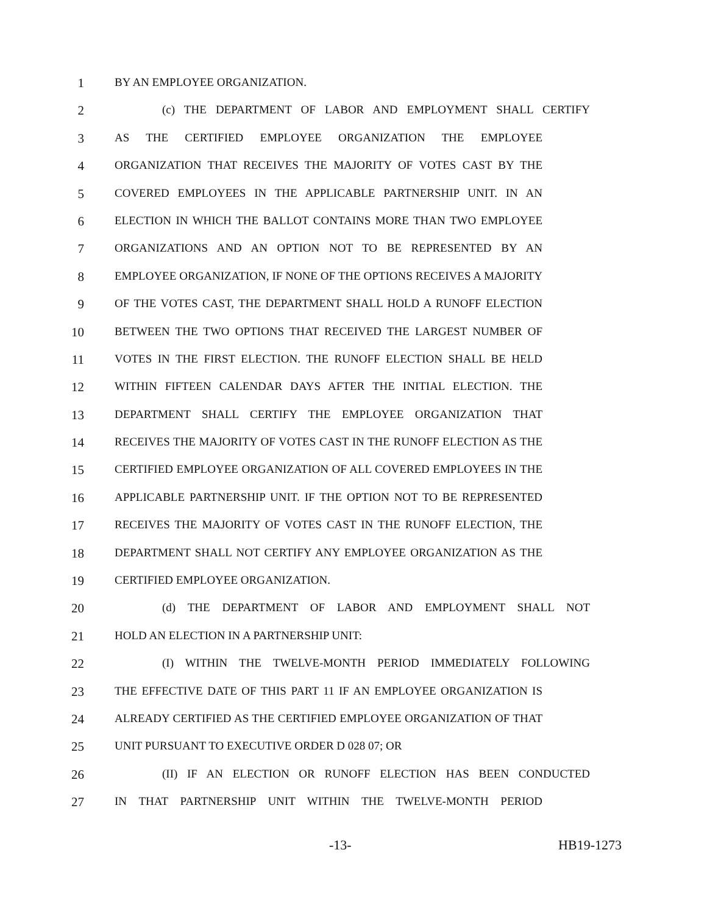1 BY AN EMPLOYEE ORGANIZATION.
2 (c) THE DEPARTMENT OF LABOR AND EMPLOYMENT SHALL CERTIFY
3 AS THE CERTIFIED EMPLOYEE ORGANIZATION THE EMPLOYEE
4 ORGANIZATION THAT RECEIVES THE MAJORITY OF VOTES CAST BY THE
5 COVERED EMPLOYEES IN THE APPLICABLE PARTNERSHIP UNIT. IN AN
6 ELECTION IN WHICH THE BALLOT CONTAINS MORE THAN TWO EMPLOYEE
7 ORGANIZATIONS AND AN OPTION NOT TO BE REPRESENTED BY AN
8 EMPLOYEE ORGANIZATION, IF NONE OF THE OPTIONS RECEIVES A MAJORITY
9 OF THE VOTES CAST, THE DEPARTMENT SHALL HOLD A RUNOFF ELECTION
10 BETWEEN THE TWO OPTIONS THAT RECEIVED THE LARGEST NUMBER OF
11 VOTES IN THE FIRST ELECTION. THE RUNOFF ELECTION SHALL BE HELD
12 WITHIN FIFTEEN CALENDAR DAYS AFTER THE INITIAL ELECTION. THE
13 DEPARTMENT SHALL CERTIFY THE EMPLOYEE ORGANIZATION THAT
14 RECEIVES THE MAJORITY OF VOTES CAST IN THE RUNOFF ELECTION AS THE
15 CERTIFIED EMPLOYEE ORGANIZATION OF ALL COVERED EMPLOYEES IN THE
16 APPLICABLE PARTNERSHIP UNIT. IF THE OPTION NOT TO BE REPRESENTED
17 RECEIVES THE MAJORITY OF VOTES CAST IN THE RUNOFF ELECTION, THE
18 DEPARTMENT SHALL NOT CERTIFY ANY EMPLOYEE ORGANIZATION AS THE
19 CERTIFIED EMPLOYEE ORGANIZATION.
20 (d) THE DEPARTMENT OF LABOR AND EMPLOYMENT SHALL NOT
21 HOLD AN ELECTION IN A PARTNERSHIP UNIT:
22 (I) WITHIN THE TWELVE-MONTH PERIOD IMMEDIATELY FOLLOWING
23 THE EFFECTIVE DATE OF THIS PART 11 IF AN EMPLOYEE ORGANIZATION IS
24 ALREADY CERTIFIED AS THE CERTIFIED EMPLOYEE ORGANIZATION OF THAT
25 UNIT PURSUANT TO EXECUTIVE ORDER D 028 07; OR
26 (II) IF AN ELECTION OR RUNOFF ELECTION HAS BEEN CONDUCTED
27 IN THAT PARTNERSHIP UNIT WITHIN THE TWELVE-MONTH PERIOD
-13- HB19-1273